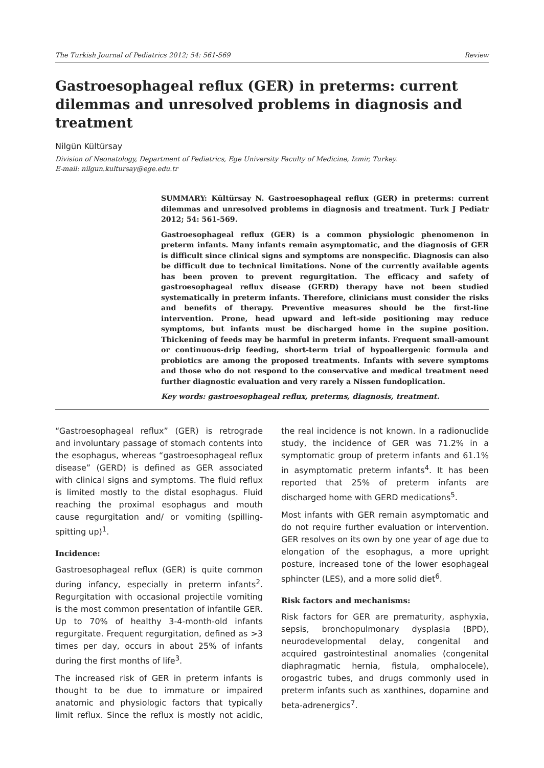The Turkish Journal of Pediatrics 2012; 54: 561-569 Review
Gastroesophageal reflux (GER) in preterms: current dilemmas and unresolved problems in diagnosis and treatment
Nilgün Kültürsay
Division of Neonatology, Department of Pediatrics, Ege University Faculty of Medicine, Izmir, Turkey.
E-mail: nilgun.kultursay@ege.edu.tr
SUMMARY: Kültürsay N. Gastroesophageal reflux (GER) in preterms: current dilemmas and unresolved problems in diagnosis and treatment. Turk J Pediatr 2012; 54: 561-569.
Gastroesophageal reflux (GER) is a common physiologic phenomenon in preterm infants. Many infants remain asymptomatic, and the diagnosis of GER is difficult since clinical signs and symptoms are nonspecific. Diagnosis can also be difficult due to technical limitations. None of the currently available agents has been proven to prevent regurgitation. The efficacy and safety of gastroesophageal reflux disease (GERD) therapy have not been studied systematically in preterm infants. Therefore, clinicians must consider the risks and benefits of therapy. Preventive measures should be the first-line intervention. Prone, head upward and left-side positioning may reduce symptoms, but infants must be discharged home in the supine position. Thickening of feeds may be harmful in preterm infants. Frequent small-amount or continuous-drip feeding, short-term trial of hypoallergenic formula and probiotics are among the proposed treatments. Infants with severe symptoms and those who do not respond to the conservative and medical treatment need further diagnostic evaluation and very rarely a Nissen fundoplication.
Key words: gastroesophageal reflux, preterms, diagnosis, treatment.
“Gastroesophageal reflux” (GER) is retrograde and involuntary passage of stomach contents into the esophagus, whereas “gastroesophageal reflux disease” (GERD) is defined as GER associated with clinical signs and symptoms. The fluid reflux is limited mostly to the distal esophagus. Fluid reaching the proximal esophagus and mouth cause regurgitation and/ or vomiting (spilling-spitting up)<sup>1</sup>.
Incidence:
Gastroesophageal reflux (GER) is quite common during infancy, especially in preterm infants<sup>2</sup>. Regurgitation with occasional projectile vomiting is the most common presentation of infantile GER. Up to 70% of healthy 3-4-month-old infants regurgitate. Frequent regurgitation, defined as >3 times per day, occurs in about 25% of infants during the first months of life<sup>3</sup>.
The increased risk of GER in preterm infants is thought to be due to immature or impaired anatomic and physiologic factors that typically limit reflux. Since the reflux is mostly not acidic, the real incidence is not known. In a radionuclide study, the incidence of GER was 71.2% in a symptomatic group of preterm infants and 61.1% in asymptomatic preterm infants<sup>4</sup>. It has been reported that 25% of preterm infants are discharged home with GERD medications<sup>5</sup>.
Most infants with GER remain asymptomatic and do not require further evaluation or intervention. GER resolves on its own by one year of age due to elongation of the esophagus, a more upright posture, increased tone of the lower esophageal sphincter (LES), and a more solid diet<sup>6</sup>.
Risk factors and mechanisms:
Risk factors for GER are prematurity, asphyxia, sepsis, bronchopulmonary dysplasia (BPD), neurodevelopmental delay, congenital and acquired gastrointestinal anomalies (congenital diaphragmatic hernia, fistula, omphalocele), orogastric tubes, and drugs commonly used in preterm infants such as xanthines, dopamine and beta-adrenergics<sup>7</sup>.